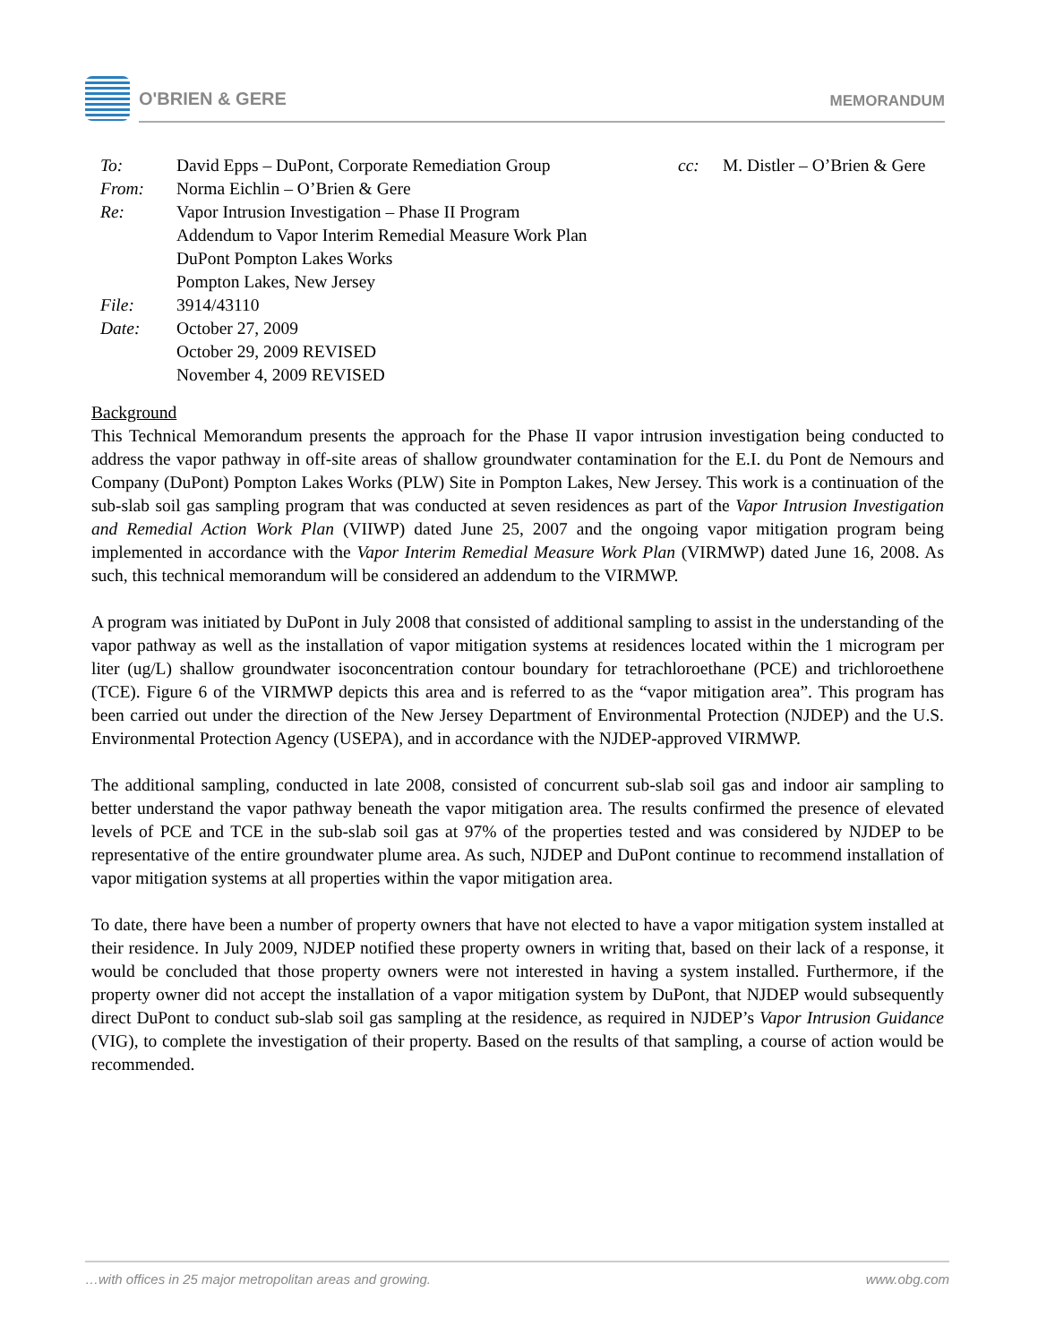O'BRIEN & GERE
MEMORANDUM
| To: | David Epps – DuPont, Corporate Remediation Group | cc: | M. Distler – O’Brien & Gere |
| From: | Norma Eichlin – O’Brien & Gere | | |
| Re: | Vapor Intrusion Investigation – Phase II Program Addendum to Vapor Interim Remedial Measure Work Plan DuPont Pompton Lakes Works Pompton Lakes, New Jersey | | |
| File: | 3914/43110 | | |
| Date: | October 27, 2009 October 29, 2009 REVISED November 4, 2009 REVISED | | |
Background
This Technical Memorandum presents the approach for the Phase II vapor intrusion investigation being conducted to address the vapor pathway in off-site areas of shallow groundwater contamination for the E.I. du Pont de Nemours and Company (DuPont) Pompton Lakes Works (PLW) Site in Pompton Lakes, New Jersey. This work is a continuation of the sub-slab soil gas sampling program that was conducted at seven residences as part of the Vapor Intrusion Investigation and Remedial Action Work Plan (VIIWP) dated June 25, 2007 and the ongoing vapor mitigation program being implemented in accordance with the Vapor Interim Remedial Measure Work Plan (VIRMWP) dated June 16, 2008. As such, this technical memorandum will be considered an addendum to the VIRMWP.
A program was initiated by DuPont in July 2008 that consisted of additional sampling to assist in the understanding of the vapor pathway as well as the installation of vapor mitigation systems at residences located within the 1 microgram per liter (ug/L) shallow groundwater isoconcentration contour boundary for tetrachloroethane (PCE) and trichloroethene (TCE). Figure 6 of the VIRMWP depicts this area and is referred to as the “vapor mitigation area”. This program has been carried out under the direction of the New Jersey Department of Environmental Protection (NJDEP) and the U.S. Environmental Protection Agency (USEPA), and in accordance with the NJDEP-approved VIRMWP.
The additional sampling, conducted in late 2008, consisted of concurrent sub-slab soil gas and indoor air sampling to better understand the vapor pathway beneath the vapor mitigation area. The results confirmed the presence of elevated levels of PCE and TCE in the sub-slab soil gas at 97% of the properties tested and was considered by NJDEP to be representative of the entire groundwater plume area. As such, NJDEP and DuPont continue to recommend installation of vapor mitigation systems at all properties within the vapor mitigation area.
To date, there have been a number of property owners that have not elected to have a vapor mitigation system installed at their residence. In July 2009, NJDEP notified these property owners in writing that, based on their lack of a response, it would be concluded that those property owners were not interested in having a system installed. Furthermore, if the property owner did not accept the installation of a vapor mitigation system by DuPont, that NJDEP would subsequently direct DuPont to conduct sub-slab soil gas sampling at the residence, as required in NJDEP’s Vapor Intrusion Guidance (VIG), to complete the investigation of their property. Based on the results of that sampling, a course of action would be recommended.
…with offices in 25 major metropolitan areas and growing. www.obg.com